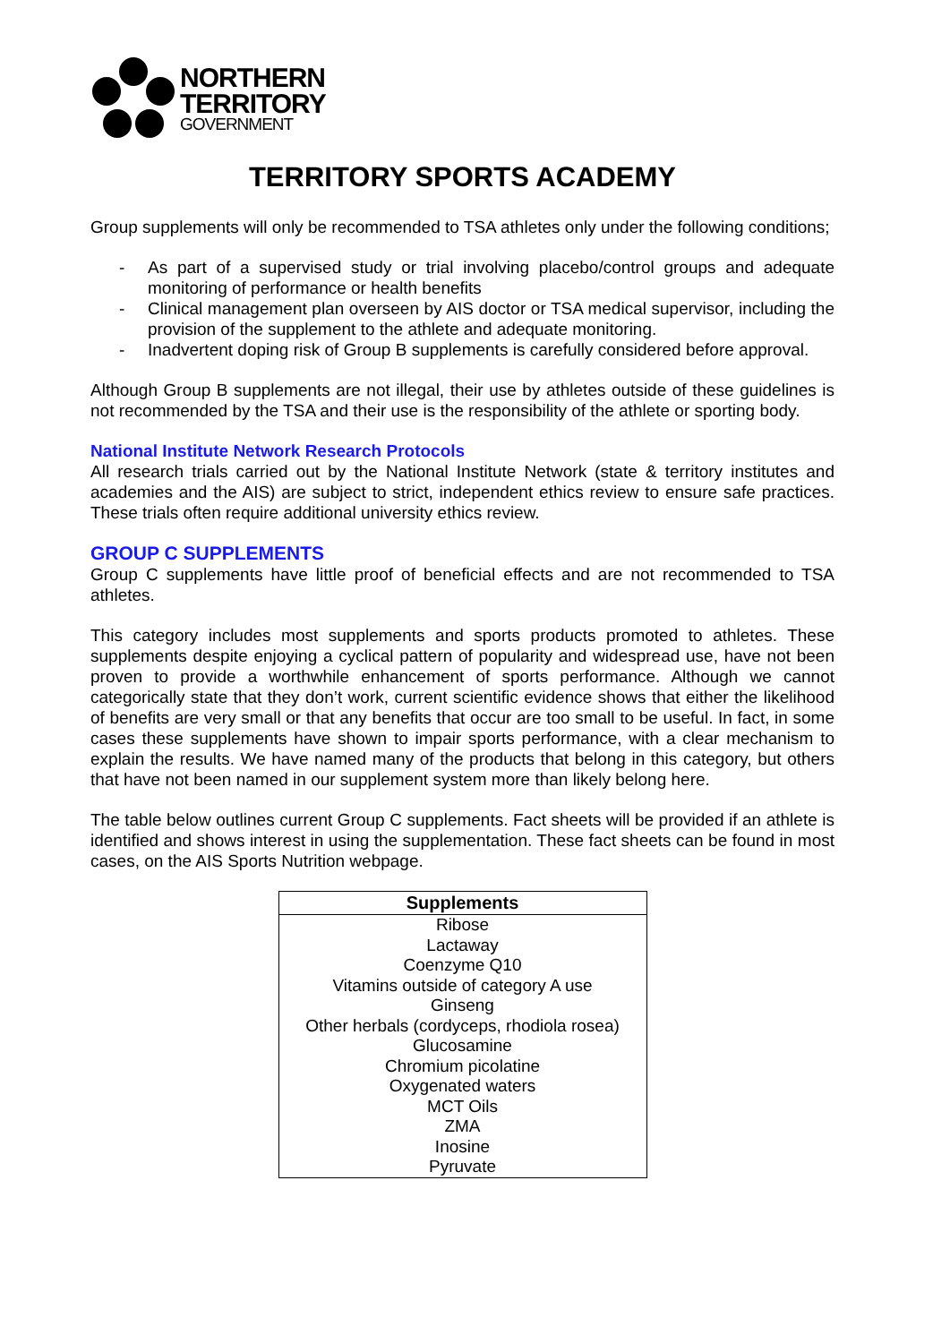NORTHERN
TERRITORY
GOVERNMENT
TERRITORY SPORTS ACADEMY
Group supplements will only be recommended to TSA athletes only under the following conditions;
- As part of a supervised study or trial involving placebo/control groups and adequate monitoring of performance or health benefits
- Clinical management plan overseen by AIS doctor or TSA medical supervisor, including the provision of the supplement to the athlete and adequate monitoring.
- Inadvertent doping risk of Group B supplements is carefully considered before approval.
Although Group B supplements are not illegal, their use by athletes outside of these guidelines is not recommended by the TSA and their use is the responsibility of the athlete or sporting body.
National Institute Network Research Protocols
All research trials carried out by the National Institute Network (state & territory institutes and academies and the AIS) are subject to strict, independent ethics review to ensure safe practices. These trials often require additional university ethics review.
GROUP C SUPPLEMENTS
Group C supplements have little proof of beneficial effects and are not recommended to TSA athletes.
This category includes most supplements and sports products promoted to athletes. These supplements despite enjoying a cyclical pattern of popularity and widespread use, have not been proven to provide a worthwhile enhancement of sports performance. Although we cannot categorically state that they don’t work, current scientific evidence shows that either the likelihood of benefits are very small or that any benefits that occur are too small to be useful. In fact, in some cases these supplements have shown to impair sports performance, with a clear mechanism to explain the results. We have named many of the products that belong in this category, but others that have not been named in our supplement system more than likely belong here.
The table below outlines current Group C supplements. Fact sheets will be provided if an athlete is identified and shows interest in using the supplementation. These fact sheets can be found in most cases, on the AIS Sports Nutrition webpage.
| Supplements |
| --- |
| Ribose |
| Lactaway |
| Coenzyme Q10 |
| Vitamins outside of category A use |
| Ginseng |
| Other herbals (cordyceps, rhodiola rosea) |
| Glucosamine |
| Chromium picolatine |
| Oxygenated waters |
| MCT Oils |
| ZMA |
| Inosine |
| Pyruvate |